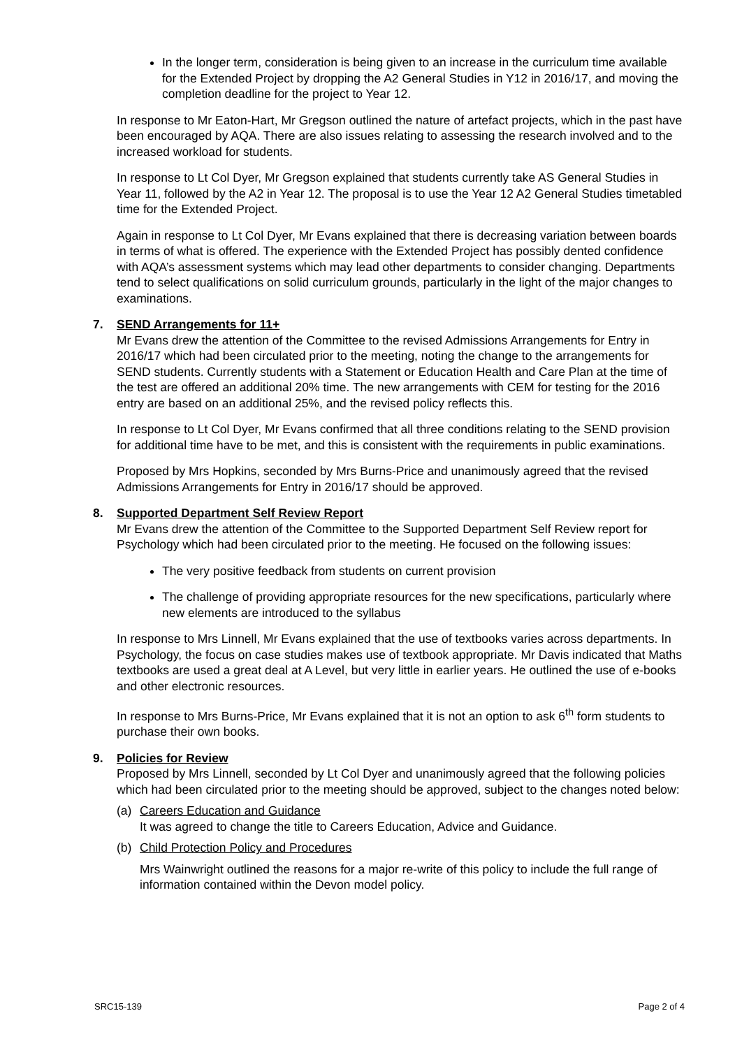In the longer term, consideration is being given to an increase in the curriculum time available for the Extended Project by dropping the A2 General Studies in Y12 in 2016/17, and moving the completion deadline for the project to Year 12.
In response to Mr Eaton-Hart, Mr Gregson outlined the nature of artefact projects, which in the past have been encouraged by AQA. There are also issues relating to assessing the research involved and to the increased workload for students.
In response to Lt Col Dyer, Mr Gregson explained that students currently take AS General Studies in Year 11, followed by the A2 in Year 12. The proposal is to use the Year 12 A2 General Studies timetabled time for the Extended Project.
Again in response to Lt Col Dyer, Mr Evans explained that there is decreasing variation between boards in terms of what is offered. The experience with the Extended Project has possibly dented confidence with AQA’s assessment systems which may lead other departments to consider changing. Departments tend to select qualifications on solid curriculum grounds, particularly in the light of the major changes to examinations.
7. SEND Arrangements for 11+
Mr Evans drew the attention of the Committee to the revised Admissions Arrangements for Entry in 2016/17 which had been circulated prior to the meeting, noting the change to the arrangements for SEND students. Currently students with a Statement or Education Health and Care Plan at the time of the test are offered an additional 20% time. The new arrangements with CEM for testing for the 2016 entry are based on an additional 25%, and the revised policy reflects this.
In response to Lt Col Dyer, Mr Evans confirmed that all three conditions relating to the SEND provision for additional time have to be met, and this is consistent with the requirements in public examinations.
Proposed by Mrs Hopkins, seconded by Mrs Burns-Price and unanimously agreed that the revised Admissions Arrangements for Entry in 2016/17 should be approved.
8. Supported Department Self Review Report
Mr Evans drew the attention of the Committee to the Supported Department Self Review report for Psychology which had been circulated prior to the meeting. He focused on the following issues:
The very positive feedback from students on current provision
The challenge of providing appropriate resources for the new specifications, particularly where new elements are introduced to the syllabus
In response to Mrs Linnell, Mr Evans explained that the use of textbooks varies across departments. In Psychology, the focus on case studies makes use of textbook appropriate. Mr Davis indicated that Maths textbooks are used a great deal at A Level, but very little in earlier years. He outlined the use of e-books and other electronic resources.
In response to Mrs Burns-Price, Mr Evans explained that it is not an option to ask 6<sup>th</sup> form students to purchase their own books.
9. Policies for Review
Proposed by Mrs Linnell, seconded by Lt Col Dyer and unanimously agreed that the following policies which had been circulated prior to the meeting should be approved, subject to the changes noted below:
(a) Careers Education and Guidance
It was agreed to change the title to Careers Education, Advice and Guidance.
(b) Child Protection Policy and Procedures
Mrs Wainwright outlined the reasons for a major re-write of this policy to include the full range of information contained within the Devon model policy.
SRC15-139 Page 2 of 4